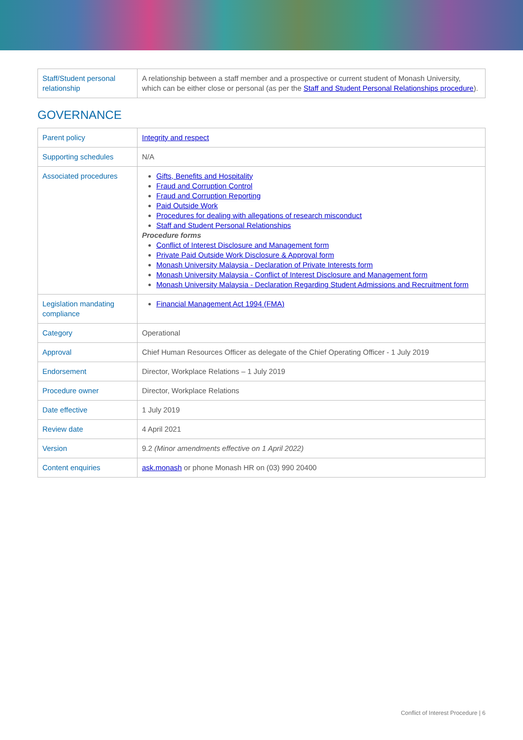| Staff/Student personal relationship | A relationship between a staff member and a prospective or current student of Monash University, which can be either close or personal (as per the Staff and Student Personal Relationships procedure ). |
GOVERNANCE
| Parent policy | Integrity and respect |
| Supporting schedules | N/A |
| Associated procedures | Gifts, Benefits and Hospitality Fraud and Corruption Control Fraud and Corruption Reporting Paid Outside Work Procedures for dealing with allegations of research misconduct Staff and Student Personal Relationships Procedure forms Conflict of Interest Disclosure and Management form Private Paid Outside Work Disclosure & Approval form Monash University Malaysia - Declaration of Private Interests form Monash University Malaysia - Conflict of Interest Disclosure and Management form Monash University Malaysia - Declaration Regarding Student Admissions and Recruitment form |
| Legislation mandating compliance | Financial Management Act 1994 (FMA) |
| Category | Operational |
| Approval | Chief Human Resources Officer as delegate of the Chief Operating Officer - 1 July 2019 |
| Endorsement | Director, Workplace Relations – 1 July 2019 |
| Procedure owner | Director, Workplace Relations |
| Date effective | 1 July 2019 |
| Review date | 4 April 2021 |
| Version | 9.2 (Minor amendments effective on 1 April 2022) |
| Content enquiries | ask.monash or phone Monash HR on (03) 990 20400 |
Conflict of Interest Procedure | 6